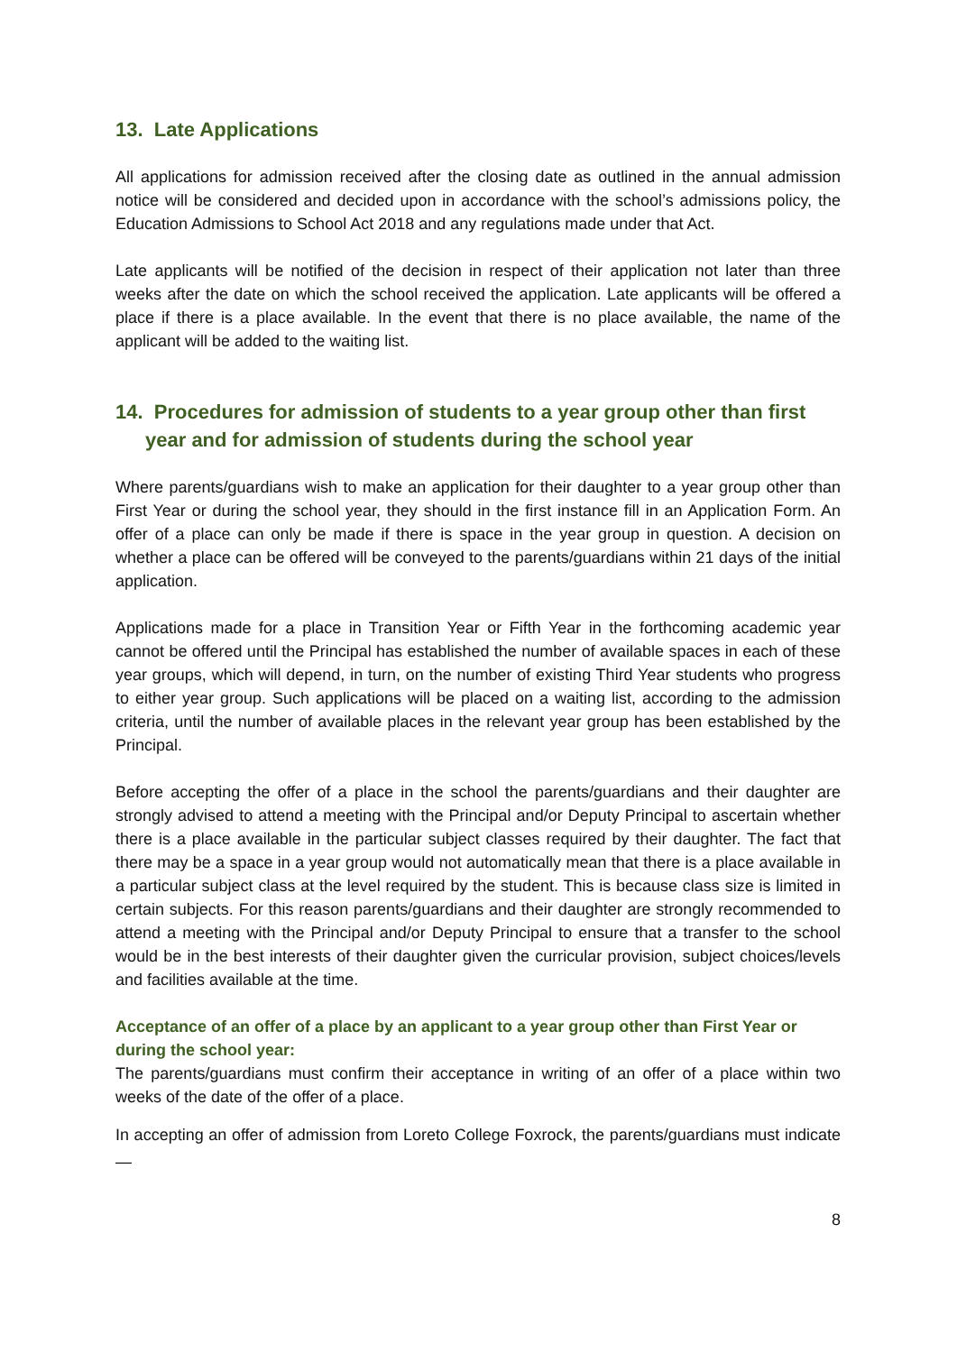13. Late Applications
All applications for admission received after the closing date as outlined in the annual admission notice will be considered and decided upon in accordance with the school’s admissions policy, the Education Admissions to School Act 2018 and any regulations made under that Act.
Late applicants will be notified of the decision in respect of their application not later than three weeks after the date on which the school received the application. Late applicants will be offered a place if there is a place available. In the event that there is no place available, the name of the applicant will be added to the waiting list.
14. Procedures for admission of students to a year group other than first year and for admission of students during the school year
Where parents/guardians wish to make an application for their daughter to a year group other than First Year or during the school year, they should in the first instance fill in an Application Form. An offer of a place can only be made if there is space in the year group in question. A decision on whether a place can be offered will be conveyed to the parents/guardians within 21 days of the initial application.
Applications made for a place in Transition Year or Fifth Year in the forthcoming academic year cannot be offered until the Principal has established the number of available spaces in each of these year groups, which will depend, in turn, on the number of existing Third Year students who progress to either year group. Such applications will be placed on a waiting list, according to the admission criteria, until the number of available places in the relevant year group has been established by the Principal.
Before accepting the offer of a place in the school the parents/guardians and their daughter are strongly advised to attend a meeting with the Principal and/or Deputy Principal to ascertain whether there is a place available in the particular subject classes required by their daughter. The fact that there may be a space in a year group would not automatically mean that there is a place available in a particular subject class at the level required by the student. This is because class size is limited in certain subjects. For this reason parents/guardians and their daughter are strongly recommended to attend a meeting with the Principal and/or Deputy Principal to ensure that a transfer to the school would be in the best interests of their daughter given the curricular provision, subject choices/levels and facilities available at the time.
Acceptance of an offer of a place by an applicant to a year group other than First Year or during the school year:
The parents/guardians must confirm their acceptance in writing of an offer of a place within two weeks of the date of the offer of a place.
In accepting an offer of admission from Loreto College Foxrock, the parents/guardians must indicate —
8